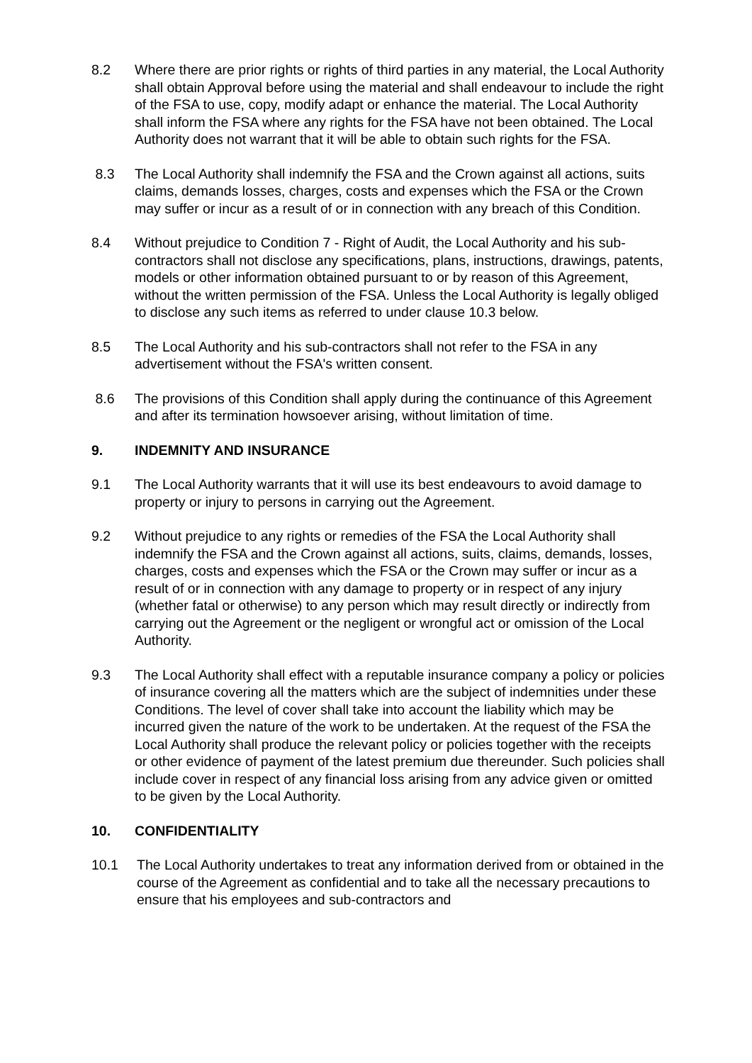8.2 Where there are prior rights or rights of third parties in any material, the Local Authority shall obtain Approval before using the material and shall endeavour to include the right of the FSA to use, copy, modify adapt or enhance the material. The Local Authority shall inform the FSA where any rights for the FSA have not been obtained. The Local Authority does not warrant that it will be able to obtain such rights for the FSA.
8.3 The Local Authority shall indemnify the FSA and the Crown against all actions, suits claims, demands losses, charges, costs and expenses which the FSA or the Crown may suffer or incur as a result of or in connection with any breach of this Condition.
8.4 Without prejudice to Condition 7 - Right of Audit, the Local Authority and his sub-contractors shall not disclose any specifications, plans, instructions, drawings, patents, models or other information obtained pursuant to or by reason of this Agreement, without the written permission of the FSA. Unless the Local Authority is legally obliged to disclose any such items as referred to under clause 10.3 below.
8.5 The Local Authority and his sub-contractors shall not refer to the FSA in any advertisement without the FSA's written consent.
8.6 The provisions of this Condition shall apply during the continuance of this Agreement and after its termination howsoever arising, without limitation of time.
9. INDEMNITY AND INSURANCE
9.1 The Local Authority warrants that it will use its best endeavours to avoid damage to property or injury to persons in carrying out the Agreement.
9.2 Without prejudice to any rights or remedies of the FSA the Local Authority shall indemnify the FSA and the Crown against all actions, suits, claims, demands, losses, charges, costs and expenses which the FSA or the Crown may suffer or incur as a result of or in connection with any damage to property or in respect of any injury (whether fatal or otherwise) to any person which may result directly or indirectly from carrying out the Agreement or the negligent or wrongful act or omission of the Local Authority.
9.3 The Local Authority shall effect with a reputable insurance company a policy or policies of insurance covering all the matters which are the subject of indemnities under these Conditions. The level of cover shall take into account the liability which may be incurred given the nature of the work to be undertaken. At the request of the FSA the Local Authority shall produce the relevant policy or policies together with the receipts or other evidence of payment of the latest premium due thereunder. Such policies shall include cover in respect of any financial loss arising from any advice given or omitted to be given by the Local Authority.
10. CONFIDENTIALITY
10.1 The Local Authority undertakes to treat any information derived from or obtained in the course of the Agreement as confidential and to take all the necessary precautions to ensure that his employees and sub-contractors and